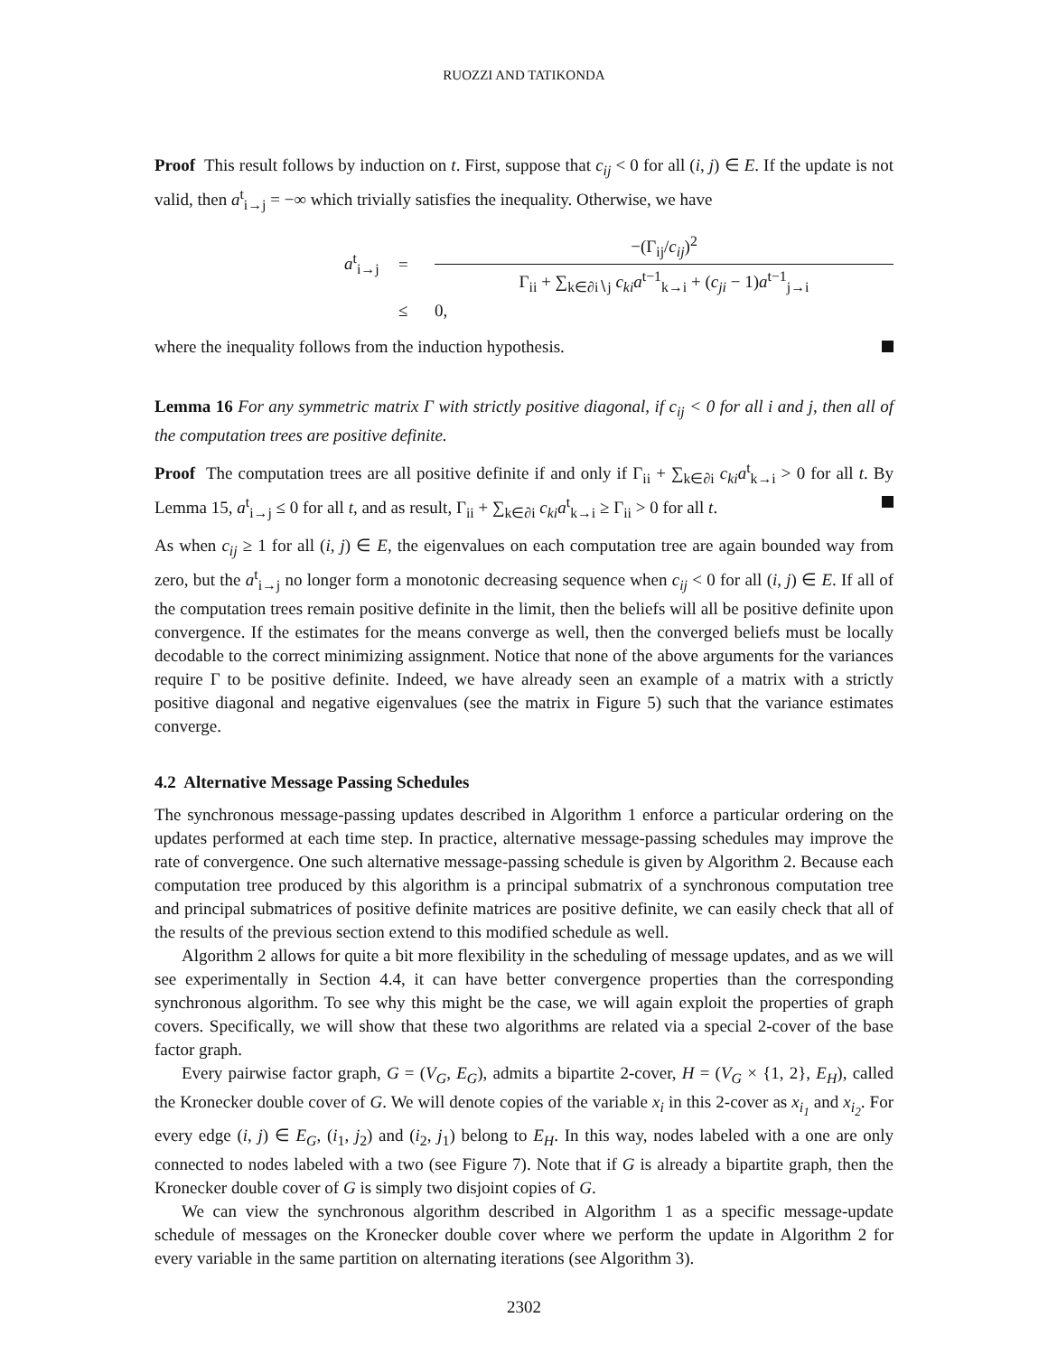RUOZZI AND TATIKONDA
Proof This result follows by induction on t. First, suppose that c<sub>ij</sub> < 0 for all (i, j) ∈ E. If the update is not valid, then a<sup>t</sup><sub>i→j</sub> = −∞ which trivially satisfies the inequality. Otherwise, we have
a<sup>t</sup><sub>i→j</sub>
=
−(Γ<sub>ij</sub>/c<sub>ij</sub>)<sup>2</sup>
Γ<sub>ii</sub> + ∑<sub>k∈∂i∖j</sub> c<sub>ki</sub>a<sup>t−1</sup><sub>k→i</sub> + (c<sub>ji</sub> − 1)a<sup>t−1</sup><sub>j→i</sub>
≤
0,
where the inequality follows from the induction hypothesis.
Lemma 16 For any symmetric matrix Γ with strictly positive diagonal, if c<sub>ij</sub> < 0 for all i and j, then all of the computation trees are positive definite.
Proof The computation trees are all positive definite if and only if Γ<sub>ii</sub> + ∑<sub>k∈∂i</sub> c<sub>ki</sub>a<sup>t</sup><sub>k→i</sub> > 0 for all t. By Lemma 15, a<sup>t</sup><sub>i→j</sub> ≤ 0 for all t, and as result, Γ<sub>ii</sub> + ∑<sub>k∈∂i</sub> c<sub>ki</sub>a<sup>t</sup><sub>k→i</sub> ≥ Γ<sub>ii</sub> > 0 for all t.
As when c<sub>ij</sub> ≥ 1 for all (i, j) ∈ E, the eigenvalues on each computation tree are again bounded way from zero, but the a<sup>t</sup><sub>i→j</sub> no longer form a monotonic decreasing sequence when c<sub>ij</sub> < 0 for all (i, j) ∈ E. If all of the computation trees remain positive definite in the limit, then the beliefs will all be positive definite upon convergence. If the estimates for the means converge as well, then the converged beliefs must be locally decodable to the correct minimizing assignment. Notice that none of the above arguments for the variances require Γ to be positive definite. Indeed, we have already seen an example of a matrix with a strictly positive diagonal and negative eigenvalues (see the matrix in Figure 5) such that the variance estimates converge.
4.2 Alternative Message Passing Schedules
The synchronous message-passing updates described in Algorithm 1 enforce a particular ordering on the updates performed at each time step. In practice, alternative message-passing schedules may improve the rate of convergence. One such alternative message-passing schedule is given by Algorithm 2. Because each computation tree produced by this algorithm is a principal submatrix of a synchronous computation tree and principal submatrices of positive definite matrices are positive definite, we can easily check that all of the results of the previous section extend to this modified schedule as well.
Algorithm 2 allows for quite a bit more flexibility in the scheduling of message updates, and as we will see experimentally in Section 4.4, it can have better convergence properties than the corresponding synchronous algorithm. To see why this might be the case, we will again exploit the properties of graph covers. Specifically, we will show that these two algorithms are related via a special 2-cover of the base factor graph.
Every pairwise factor graph, G = (V<sub>G</sub>, E<sub>G</sub>), admits a bipartite 2-cover, H = (V<sub>G</sub> × {1, 2}, E<sub>H</sub>), called the Kronecker double cover of G. We will denote copies of the variable x<sub>i</sub> in this 2-cover as x<sub>i<sub>1</sub></sub> and x<sub>i<sub>2</sub></sub>. For every edge (i, j) ∈ E<sub>G</sub>, (i<sub>1</sub>, j<sub>2</sub>) and (i<sub>2</sub>, j<sub>1</sub>) belong to E<sub>H</sub>. In this way, nodes labeled with a one are only connected to nodes labeled with a two (see Figure 7). Note that if G is already a bipartite graph, then the Kronecker double cover of G is simply two disjoint copies of G.
We can view the synchronous algorithm described in Algorithm 1 as a specific message-update schedule of messages on the Kronecker double cover where we perform the update in Algorithm 2 for every variable in the same partition on alternating iterations (see Algorithm 3).
2302